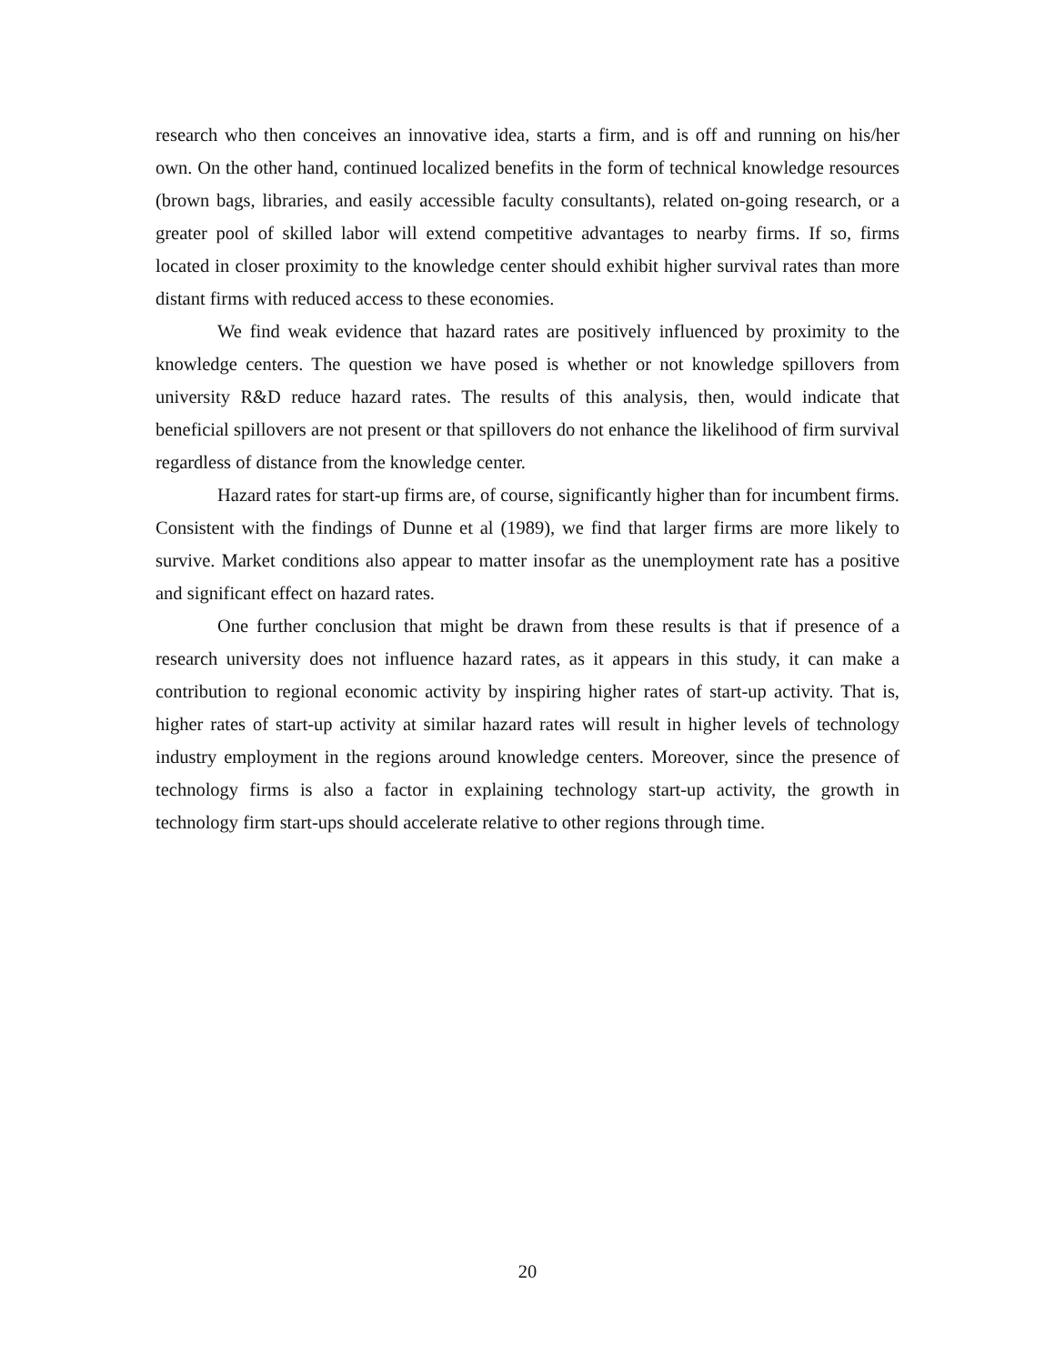research who then conceives an innovative idea, starts a firm, and is off and running on his/her own. On the other hand, continued localized benefits in the form of technical knowledge resources (brown bags, libraries, and easily accessible faculty consultants), related on-going research, or a greater pool of skilled labor will extend competitive advantages to nearby firms. If so, firms located in closer proximity to the knowledge center should exhibit higher survival rates than more distant firms with reduced access to these economies.
We find weak evidence that hazard rates are positively influenced by proximity to the knowledge centers. The question we have posed is whether or not knowledge spillovers from university R&D reduce hazard rates. The results of this analysis, then, would indicate that beneficial spillovers are not present or that spillovers do not enhance the likelihood of firm survival regardless of distance from the knowledge center.
Hazard rates for start-up firms are, of course, significantly higher than for incumbent firms. Consistent with the findings of Dunne et al (1989), we find that larger firms are more likely to survive. Market conditions also appear to matter insofar as the unemployment rate has a positive and significant effect on hazard rates.
One further conclusion that might be drawn from these results is that if presence of a research university does not influence hazard rates, as it appears in this study, it can make a contribution to regional economic activity by inspiring higher rates of start-up activity. That is, higher rates of start-up activity at similar hazard rates will result in higher levels of technology industry employment in the regions around knowledge centers. Moreover, since the presence of technology firms is also a factor in explaining technology start-up activity, the growth in technology firm start-ups should accelerate relative to other regions through time.
20